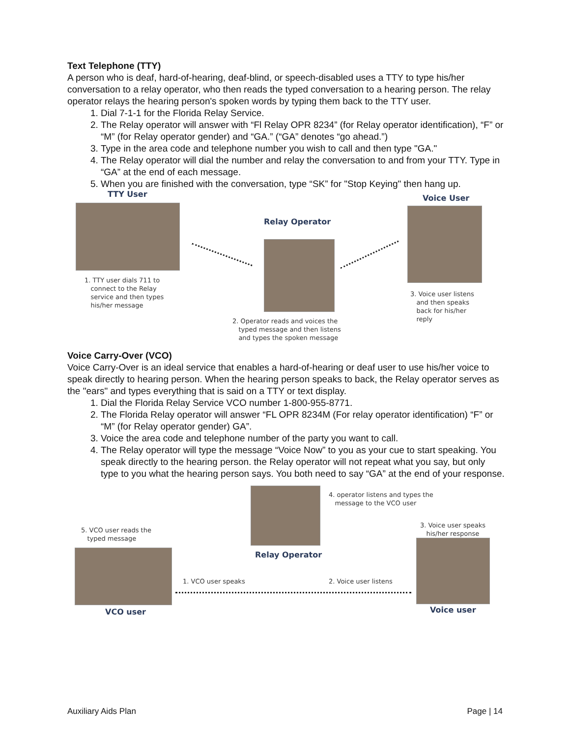Text Telephone (TTY)
A person who is deaf, hard-of-hearing, deaf-blind, or speech-disabled uses a TTY to type his/her conversation to a relay operator, who then reads the typed conversation to a hearing person. The relay operator relays the hearing person's spoken words by typing them back to the TTY user.
1. Dial 7-1-1 for the Florida Relay Service.
2. The Relay operator will answer with “Fl Relay OPR 8234” (for Relay operator identification), “F” or “M” (for Relay operator gender) and “GA.” (“GA” denotes “go ahead.”)
3. Type in the area code and telephone number you wish to call and then type "GA."
4. The Relay operator will dial the number and relay the conversation to and from your TTY. Type in “GA” at the end of each message.
5. When you are finished with the conversation, type “SK” for "Stop Keying" then hang up.
TTY User Voice User
Relay Operator
1. TTY user dials 711 to
connect to the Relay
service and then types
his/her message
2. Operator reads and voices the
typed message and then listens
and types the spoken message
3. Voice user listens
and then speaks
back for his/her
reply
Voice Carry-Over (VCO)
Voice Carry-Over is an ideal service that enables a hard-of-hearing or deaf user to use his/her voice to speak directly to hearing person. When the hearing person speaks to back, the Relay operator serves as the "ears" and types everything that is said on a TTY or text display.
1. Dial the Florida Relay Service VCO number 1-800-955-8771.
2. The Florida Relay operator will answer “FL OPR 8234M (For relay operator identification) “F” or “M” (for Relay operator gender) GA”.
3. Voice the area code and telephone number of the party you want to call.
4. The Relay operator will type the message “Voice Now” to you as your cue to start speaking. You speak directly to the hearing person. the Relay operator will not repeat what you say, but only type to you what the hearing person says. You both need to say “GA” at the end of your response.
4. operator listens and types the
message to the VCO user
5. VCO user reads the
typed message
3. Voice user speaks
his/her response
Relay Operator
1. VCO user speaks 2. Voice user listens
VCO user Voice user
Auxiliary Aids Plan Page | 14